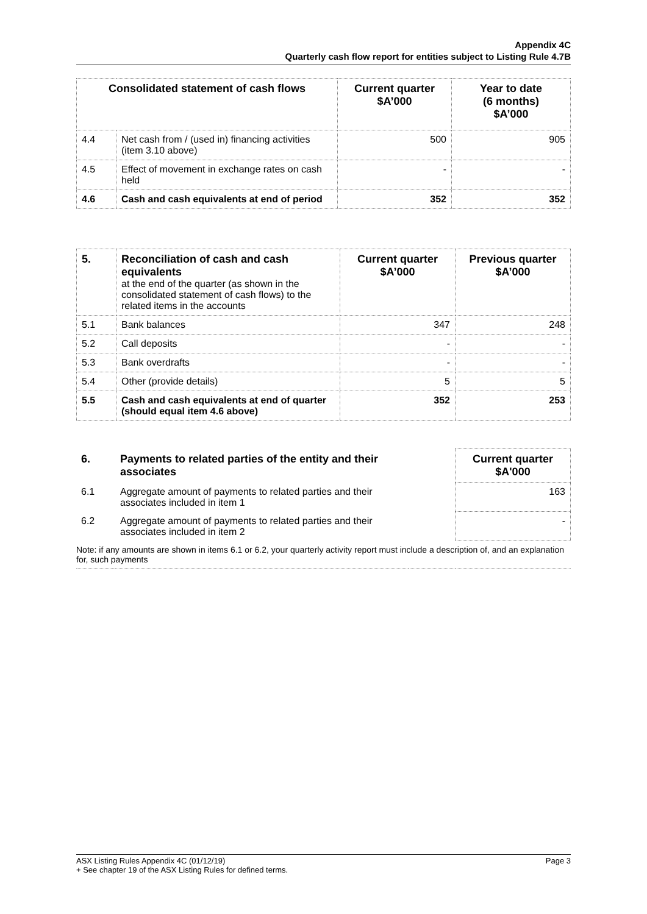Appendix 4C
Quarterly cash flow report for entities subject to Listing Rule 4.7B
| Consolidated statement of cash flows | | Current quarter $A’000 | Year to date (6 months) $A’000 |
| --- | --- | --- | --- |
| 4.4 | Net cash from / (used in) financing activities (item 3.10 above) | 500 | 905 |
| 4.5 | Effect of movement in exchange rates on cash held | - | - |
| 4.6 | Cash and cash equivalents at end of period | 352 | 352 |
| 5. | Reconciliation of cash and cash equivalents at the end of the quarter (as shown in the consolidated statement of cash flows) to the related items in the accounts | Current quarter $A’000 | Previous quarter $A’000 |
| 5.1 | Bank balances | 347 | 248 |
| 5.2 | Call deposits | - | - |
| 5.3 | Bank overdrafts | - | - |
| 5.4 | Other (provide details) | 5 | 5 |
| 5.5 | Cash and cash equivalents at end of quarter (should equal item 4.6 above) | 352 | 253 |
| 6. | Payments to related parties of the entity and their associates | | Current quarter $A'000 |
| 6.1 | Aggregate amount of payments to related parties and their associates included in item 1 | | 163 |
| 6.2 | Aggregate amount of payments to related parties and their associates included in item 2 | | - |
| Note: if any amounts are shown in items 6.1 or 6.2, your quarterly activity report must include a description of, and an explanation for, such payments | | | |
ASX Listing Rules Appendix 4C (01/12/19) Page 3
+ See chapter 19 of the ASX Listing Rules for defined terms.